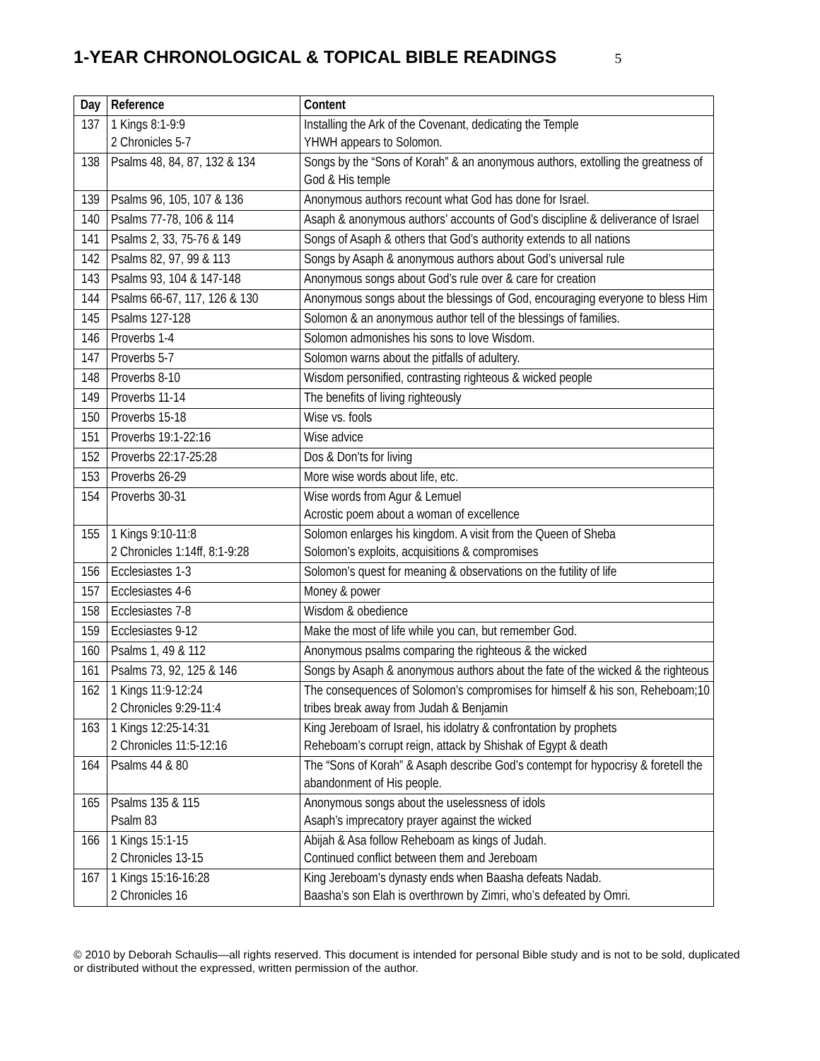1-YEAR CHRONOLOGICAL & TOPICAL BIBLE READINGS 5
| Day | Reference | Content |
| --- | --- | --- |
| 137 | 1 Kings 8:1-9:9 2 Chronicles 5-7 | Installing the Ark of the Covenant, dedicating the Temple YHWH appears to Solomon. |
| 138 | Psalms 48, 84, 87, 132 & 134 | Songs by the “Sons of Korah” & an anonymous authors, extolling the greatness of God & His temple |
| 139 | Psalms 96, 105, 107 & 136 | Anonymous authors recount what God has done for Israel. |
| 140 | Psalms 77-78, 106 & 114 | Asaph & anonymous authors’ accounts of God’s discipline & deliverance of Israel |
| 141 | Psalms 2, 33, 75-76 & 149 | Songs of Asaph & others that God’s authority extends to all nations |
| 142 | Psalms 82, 97, 99 & 113 | Songs by Asaph & anonymous authors about God’s universal rule |
| 143 | Psalms 93, 104 & 147-148 | Anonymous songs about God’s rule over & care for creation |
| 144 | Psalms 66-67, 117, 126 & 130 | Anonymous songs about the blessings of God, encouraging everyone to bless Him |
| 145 | Psalms 127-128 | Solomon & an anonymous author tell of the blessings of families. |
| 146 | Proverbs 1-4 | Solomon admonishes his sons to love Wisdom. |
| 147 | Proverbs 5-7 | Solomon warns about the pitfalls of adultery. |
| 148 | Proverbs 8-10 | Wisdom personified, contrasting righteous & wicked people |
| 149 | Proverbs 11-14 | The benefits of living righteously |
| 150 | Proverbs 15-18 | Wise vs. fools |
| 151 | Proverbs 19:1-22:16 | Wise advice |
| 152 | Proverbs 22:17-25:28 | Dos & Don’ts for living |
| 153 | Proverbs 26-29 | More wise words about life, etc. |
| 154 | Proverbs 30-31 | Wise words from Agur & Lemuel Acrostic poem about a woman of excellence |
| 155 | 1 Kings 9:10-11:8 2 Chronicles 1:14ff, 8:1-9:28 | Solomon enlarges his kingdom. A visit from the Queen of Sheba Solomon’s exploits, acquisitions & compromises |
| 156 | Ecclesiastes 1-3 | Solomon’s quest for meaning & observations on the futility of life |
| 157 | Ecclesiastes 4-6 | Money & power |
| 158 | Ecclesiastes 7-8 | Wisdom & obedience |
| 159 | Ecclesiastes 9-12 | Make the most of life while you can, but remember God. |
| 160 | Psalms 1, 49 & 112 | Anonymous psalms comparing the righteous & the wicked |
| 161 | Psalms 73, 92, 125 & 146 | Songs by Asaph & anonymous authors about the fate of the wicked & the righteous |
| 162 | 1 Kings 11:9-12:24 2 Chronicles 9:29-11:4 | The consequences of Solomon’s compromises for himself & his son, Reheboam;10 tribes break away from Judah & Benjamin |
| 163 | 1 Kings 12:25-14:31 2 Chronicles 11:5-12:16 | King Jereboam of Israel, his idolatry & confrontation by prophets Reheboam’s corrupt reign, attack by Shishak of Egypt & death |
| 164 | Psalms 44 & 80 | The “Sons of Korah” & Asaph describe God’s contempt for hypocrisy & foretell the abandonment of His people. |
| 165 | Psalms 135 & 115 Psalm 83 | Anonymous songs about the uselessness of idols Asaph’s imprecatory prayer against the wicked |
| 166 | 1 Kings 15:1-15 2 Chronicles 13-15 | Abijah & Asa follow Reheboam as kings of Judah. Continued conflict between them and Jereboam |
| 167 | 1 Kings 15:16-16:28 2 Chronicles 16 | King Jereboam’s dynasty ends when Baasha defeats Nadab. Baasha’s son Elah is overthrown by Zimri, who’s defeated by Omri. |
© 2010 by Deborah Schaulis—all rights reserved. This document is intended for personal Bible study and is not to be sold, duplicated or distributed without the expressed, written permission of the author.